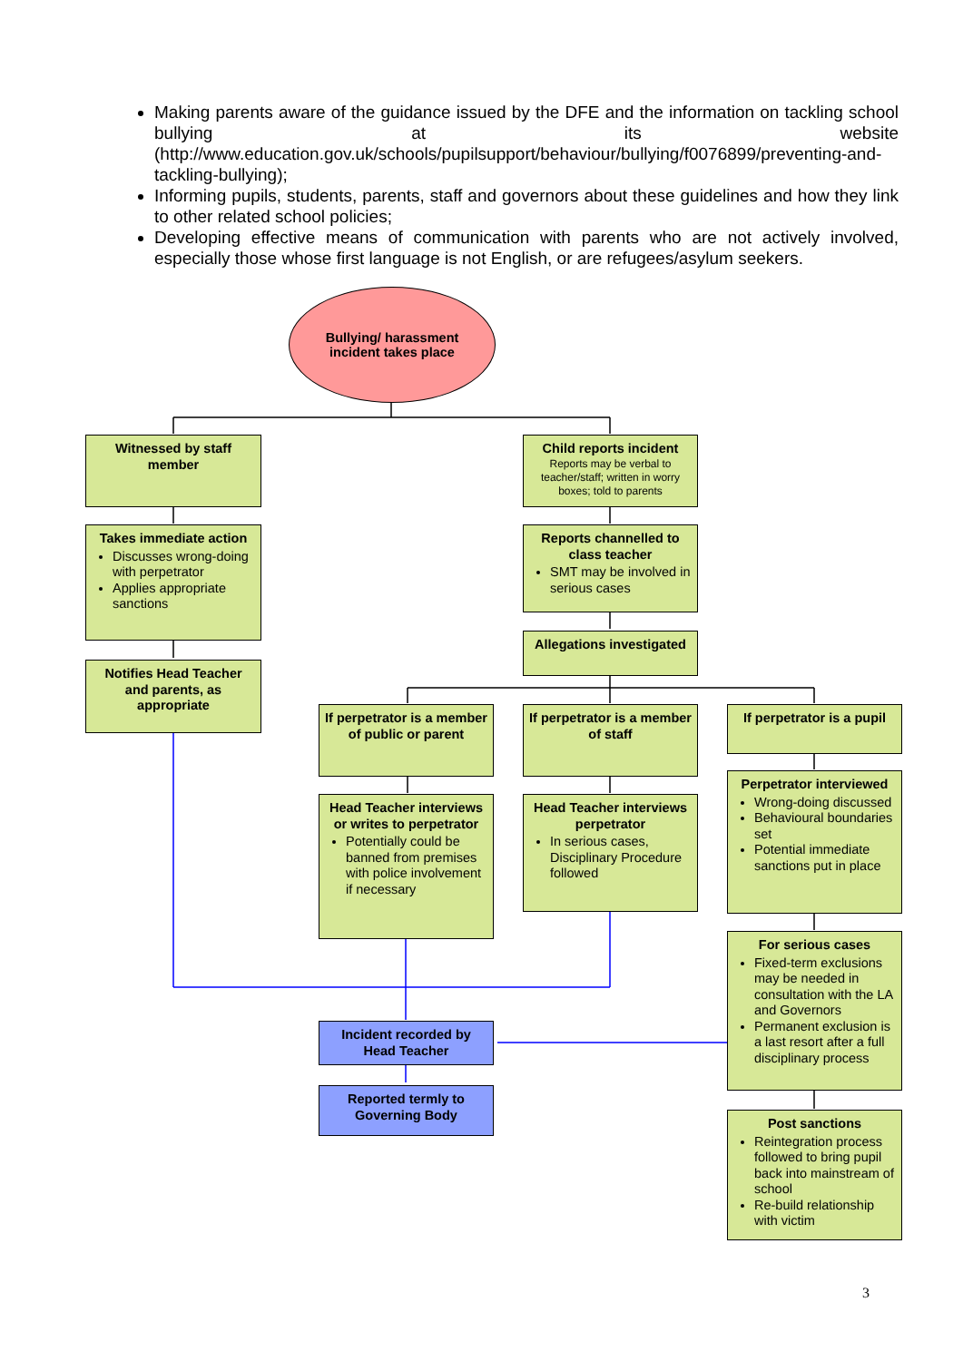Making parents aware of the guidance issued by the DFE and the information on tackling school bullying at its website (http://www.education.gov.uk/schools/pupilsupport/behaviour/bullying/f0076899/preventing-and-tackling-bullying);
Informing pupils, students, parents, staff and governors about these guidelines and how they link to other related school policies;
Developing effective means of communication with parents who are not actively involved, especially those whose first language is not English, or are refugees/asylum seekers.
Bullying/ harassment
incident takes place
Witnessed by staff member
Takes immediate action
Discusses wrong-doing with perpetrator
Applies appropriate sanctions
Notifies Head Teacher and parents, as appropriate
Child reports incident
Reports may be verbal to teacher/staff; written in worry boxes; told to parents
Reports channelled to class teacher
SMT may be involved in serious cases
Allegations investigated
If perpetrator is a member of public or parent
If perpetrator is a member of staff
If perpetrator is a pupil
Head Teacher interviews or writes to perpetrator
Potentially could be banned from premises with police involvement if necessary
Head Teacher interviews perpetrator
In serious cases, Disciplinary Procedure followed
Perpetrator interviewed
Wrong-doing discussed
Behavioural boundaries set
Potential immediate sanctions put in place
For serious cases
Fixed-term exclusions may be needed in consultation with the LA and Governors
Permanent exclusion is a last resort after a full disciplinary process
Incident recorded by Head Teacher
Reported termly to Governing Body
Post sanctions
Reintegration process followed to bring pupil back into mainstream of school
Re-build relationship with victim
3